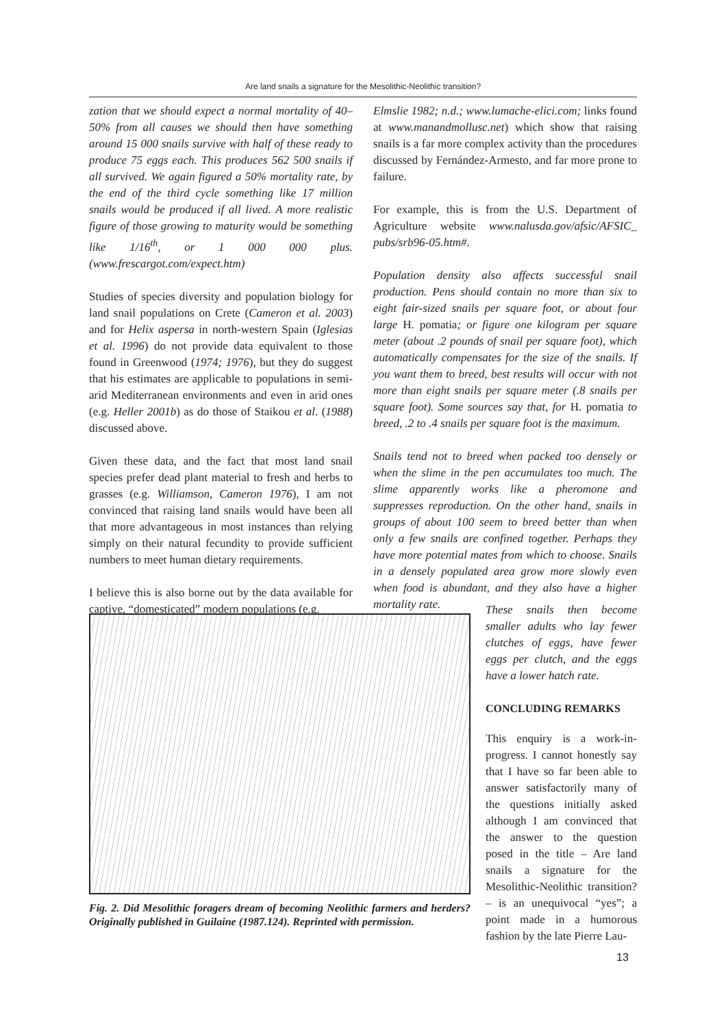Are land snails a signature for the Mesolithic-Neolithic transition?
zation that we should expect a normal mortality of 40–50% from all causes we should then have something around 15 000 snails survive with half of these ready to produce 75 eggs each. This produces 562 500 snails if all survived. We again figured a 50% mortality rate, by the end of the third cycle something like 17 million snails would be produced if all lived. A more realistic figure of those growing to maturity would be something like 1/16<sup>th</sup>, or 1 000 000 plus. (www.frescargot.com/expect.htm)
Studies of species diversity and population biology for land snail populations on Crete (Cameron et al. 2003) and for Helix aspersa in north-western Spain (Iglesias et al. 1996) do not provide data equivalent to those found in Greenwood (1974; 1976), but they do suggest that his estimates are applicable to populations in semi-arid Mediterranean environments and even in arid ones (e.g. Heller 2001b) as do those of Staikou et al. (1988) discussed above.
Given these data, and the fact that most land snail species prefer dead plant material to fresh and herbs to grasses (e.g. Williamson, Cameron 1976), I am not convinced that raising land snails would have been all that more advantageous in most instances than relying simply on their natural fecundity to provide sufficient numbers to meet human dietary requirements.
I believe this is also borne out by the data available for captive, “domesticated” modern populations (e.g.
Elmslie 1982; n.d.; www.lumache-elici.com; links found at www.manandmollusc.net) which show that raising snails is a far more complex activity than the procedures discussed by Fernández-Armesto, and far more prone to failure.
For example, this is from the U.S. Department of Agriculture website www.nalusda.gov/afsic/AFSIC_ pubs/srb96-05.htm#.
Population density also affects successful snail production. Pens should contain no more than six to eight fair-sized snails per square foot, or about four large H. pomatia; or figure one kilogram per square meter (about .2 pounds of snail per square foot), which automatically compensates for the size of the snails. If you want them to breed, best results will occur with not more than eight snails per square meter (.8 snails per square foot). Some sources say that, for H. pomatia to breed, .2 to .4 snails per square foot is the maximum.
Snails tend not to breed when packed too densely or when the slime in the pen accumulates too much. The slime apparently works like a pheromone and suppresses reproduction. On the other hand, snails in groups of about 100 seem to breed better than when only a few snails are confined together. Perhaps they have more potential mates from which to choose. Snails in a densely populated area grow more slowly even when food is abundant, and they also have a higher mortality rate.
Fig. 2. Did Mesolithic foragers dream of becoming Neolithic farmers and herders? Originally published in Guilaine (1987.124). Reprinted with permission.
These snails then become smaller adults who lay fewer clutches of eggs, have fewer eggs per clutch, and the eggs have a lower hatch rate.
CONCLUDING REMARKS
This enquiry is a work-in-progress. I cannot honestly say that I have so far been able to answer satisfactorily many of the questions initially asked although I am convinced that the answer to the question posed in the title – Are land snails a signature for the Mesolithic-Neolithic transition? – is an unequivocal “yes”; a point made in a humorous fashion by the late Pierre Lau-
13